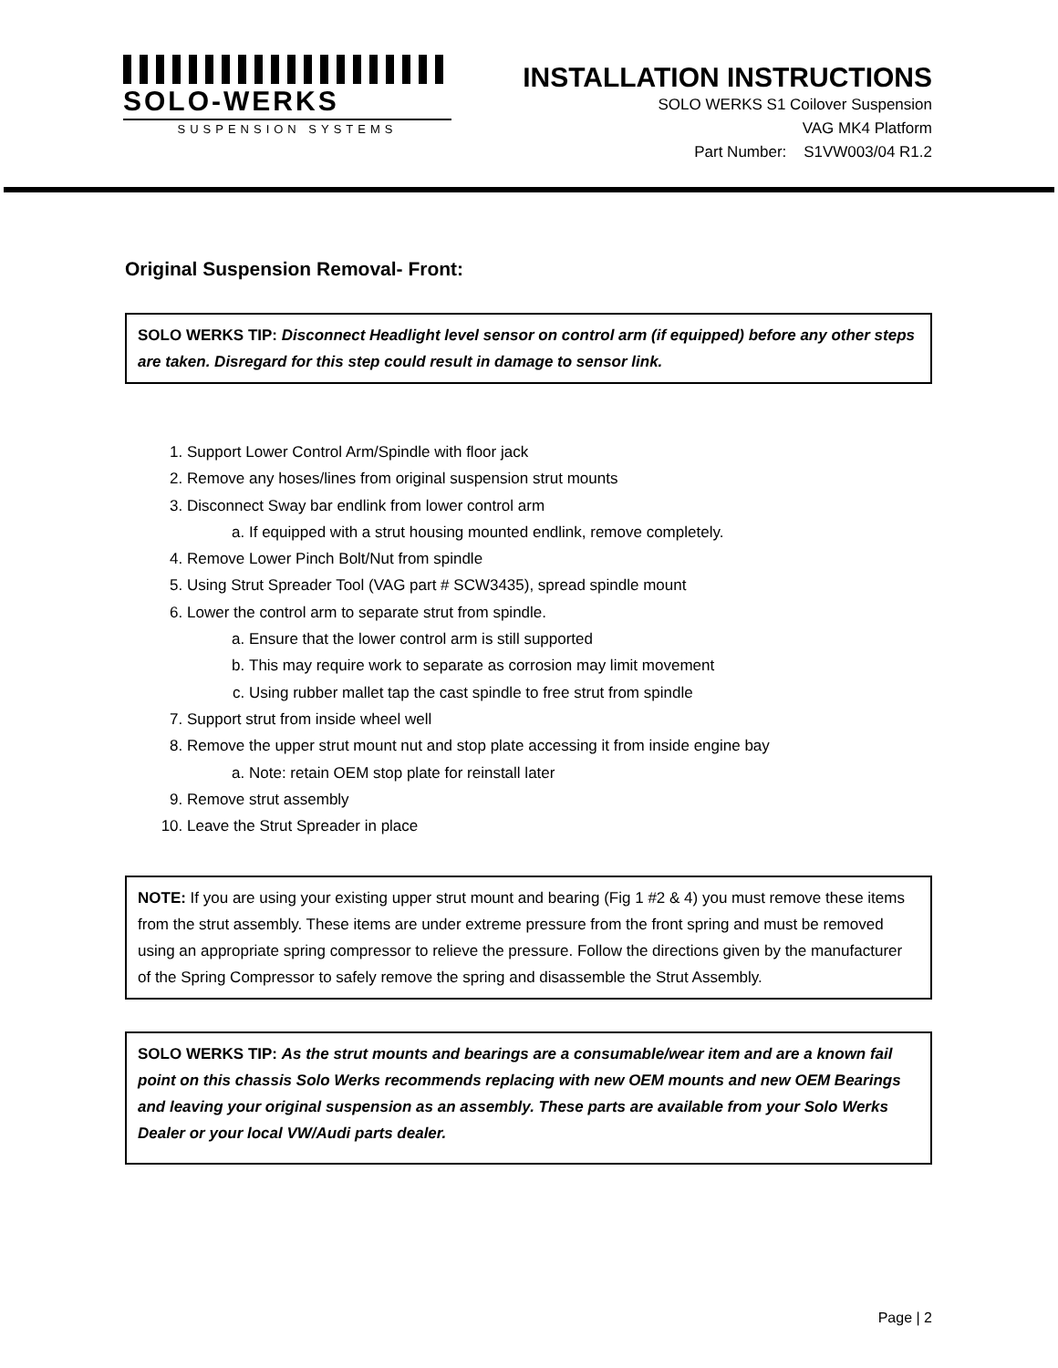SOLO-WERKS
SUSPENSION SYSTEMS
INSTALLATION INSTRUCTIONS
SOLO WERKS S1 Coilover Suspension
VAG MK4 Platform
Part Number: S1VW003/04 R1.2
Original Suspension Removal- Front:
SOLO WERKS TIP: Disconnect Headlight level sensor on control arm (if equipped) before any other steps are taken. Disregard for this step could result in damage to sensor link.
1. Support Lower Control Arm/Spindle with floor jack
2. Remove any hoses/lines from original suspension strut mounts
3. Disconnect Sway bar endlink from lower control arm
a. If equipped with a strut housing mounted endlink, remove completely.
4. Remove Lower Pinch Bolt/Nut from spindle
5. Using Strut Spreader Tool (VAG part # SCW3435), spread spindle mount
6. Lower the control arm to separate strut from spindle.
a. Ensure that the lower control arm is still supported
b. This may require work to separate as corrosion may limit movement
c. Using rubber mallet tap the cast spindle to free strut from spindle
7. Support strut from inside wheel well
8. Remove the upper strut mount nut and stop plate accessing it from inside engine bay
a. Note: retain OEM stop plate for reinstall later
9. Remove strut assembly
10. Leave the Strut Spreader in place
NOTE: If you are using your existing upper strut mount and bearing (Fig 1 #2 & 4) you must remove these items from the strut assembly. These items are under extreme pressure from the front spring and must be removed using an appropriate spring compressor to relieve the pressure. Follow the directions given by the manufacturer of the Spring Compressor to safely remove the spring and disassemble the Strut Assembly.
SOLO WERKS TIP: As the strut mounts and bearings are a consumable/wear item and are a known fail point on this chassis Solo Werks recommends replacing with new OEM mounts and new OEM Bearings and leaving your original suspension as an assembly. These parts are available from your Solo Werks Dealer or your local VW/Audi parts dealer.
Page | 2